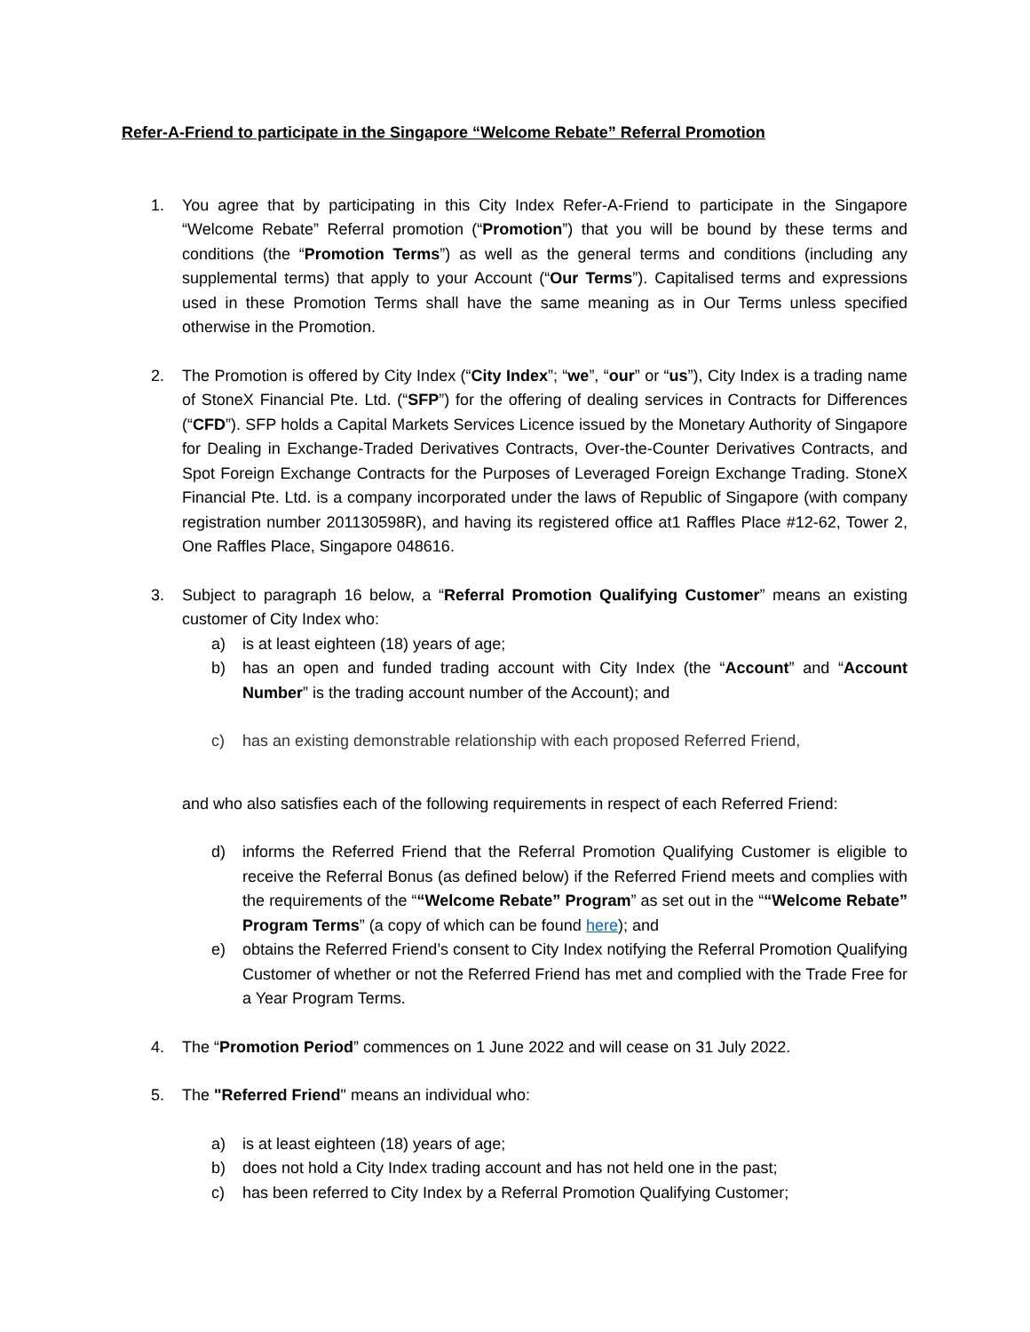Refer-A-Friend to participate in the Singapore “Welcome Rebate” Referral Promotion
1. You agree that by participating in this City Index Refer-A-Friend to participate in the Singapore “Welcome Rebate” Referral promotion (“Promotion”) that you will be bound by these terms and conditions (the “Promotion Terms”) as well as the general terms and conditions (including any supplemental terms) that apply to your Account (“Our Terms”). Capitalised terms and expressions used in these Promotion Terms shall have the same meaning as in Our Terms unless specified otherwise in the Promotion.
2. The Promotion is offered by City Index (“City Index”; “we”, “our” or “us”), City Index is a trading name of StoneX Financial Pte. Ltd. (“SFP”) for the offering of dealing services in Contracts for Differences (“CFD”). SFP holds a Capital Markets Services Licence issued by the Monetary Authority of Singapore for Dealing in Exchange-Traded Derivatives Contracts, Over-the-Counter Derivatives Contracts, and Spot Foreign Exchange Contracts for the Purposes of Leveraged Foreign Exchange Trading. StoneX Financial Pte. Ltd. is a company incorporated under the laws of Republic of Singapore (with company registration number 201130598R), and having its registered office at1 Raffles Place #12-62, Tower 2, One Raffles Place, Singapore 048616.
3. Subject to paragraph 16 below, a “Referral Promotion Qualifying Customer” means an existing customer of City Index who:
a) is at least eighteen (18) years of age;
b) has an open and funded trading account with City Index (the “Account” and “Account Number” is the trading account number of the Account); and
c) has an existing demonstrable relationship with each proposed Referred Friend,
and who also satisfies each of the following requirements in respect of each Referred Friend:
d) informs the Referred Friend that the Referral Promotion Qualifying Customer is eligible to receive the Referral Bonus (as defined below) if the Referred Friend meets and complies with the requirements of the ““Welcome Rebate” Program” as set out in the ““Welcome Rebate” Program Terms” (a copy of which can be found here); and
e) obtains the Referred Friend’s consent to City Index notifying the Referral Promotion Qualifying Customer of whether or not the Referred Friend has met and complied with the Trade Free for a Year Program Terms.
4. The “Promotion Period” commences on 1 June 2022 and will cease on 31 July 2022.
5. The "Referred Friend" means an individual who:
a) is at least eighteen (18) years of age;
b) does not hold a City Index trading account and has not held one in the past;
c) has been referred to City Index by a Referral Promotion Qualifying Customer;